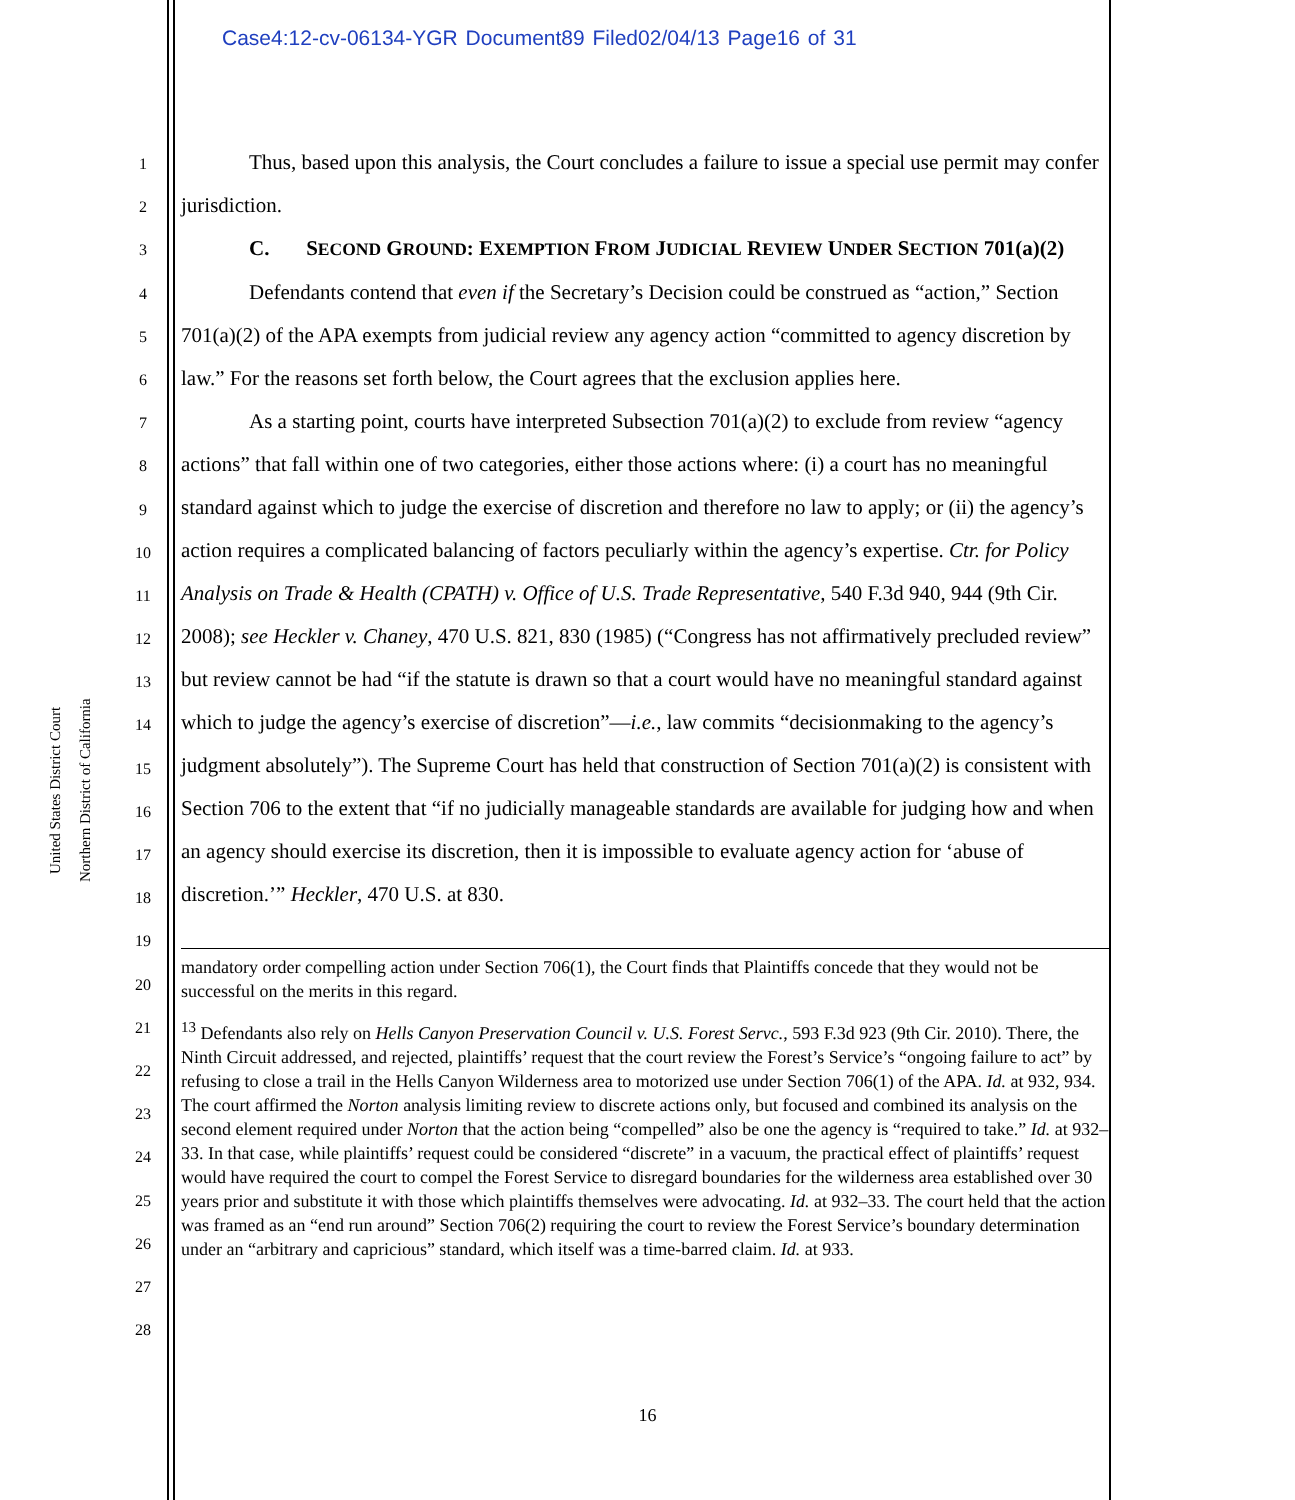Case4:12-cv-06134-YGR Document89 Filed02/04/13 Page16 of 31
United States District Court
Northern District of California
1
2
3
4
5
6
7
8
9
10
11
12
13
14
15
16
17
18
19
20
21
22
23
24
25
26
27
28
Thus, based upon this analysis, the Court concludes a failure to issue a special use permit may confer jurisdiction.
C. SECOND GROUND: EXEMPTION FROM JUDICIAL REVIEW UNDER SECTION 701(a)(2)
Defendants contend that even if the Secretary’s Decision could be construed as “action,” Section 701(a)(2) of the APA exempts from judicial review any agency action “committed to agency discretion by law.” For the reasons set forth below, the Court agrees that the exclusion applies here.
As a starting point, courts have interpreted Subsection 701(a)(2) to exclude from review “agency actions” that fall within one of two categories, either those actions where: (i) a court has no meaningful standard against which to judge the exercise of discretion and therefore no law to apply; or (ii) the agency’s action requires a complicated balancing of factors peculiarly within the agency’s expertise. Ctr. for Policy Analysis on Trade & Health (CPATH) v. Office of U.S. Trade Representative, 540 F.3d 940, 944 (9th Cir. 2008); see Heckler v. Chaney, 470 U.S. 821, 830 (1985) (“Congress has not affirmatively precluded review” but review cannot be had “if the statute is drawn so that a court would have no meaningful standard against which to judge the agency’s exercise of discretion”—i.e., law commits “decisionmaking to the agency’s judgment absolutely”). The Supreme Court has held that construction of Section 701(a)(2) is consistent with Section 706 to the extent that “if no judicially manageable standards are available for judging how and when an agency should exercise its discretion, then it is impossible to evaluate agency action for ‘abuse of discretion.’” Heckler, 470 U.S. at 830.
mandatory order compelling action under Section 706(1), the Court finds that Plaintiffs concede that they would not be successful on the merits in this regard.
<sup>13</sup> Defendants also rely on Hells Canyon Preservation Council v. U.S. Forest Servc., 593 F.3d 923 (9th Cir. 2010). There, the Ninth Circuit addressed, and rejected, plaintiffs’ request that the court review the Forest’s Service’s “ongoing failure to act” by refusing to close a trail in the Hells Canyon Wilderness area to motorized use under Section 706(1) of the APA. Id. at 932, 934. The court affirmed the Norton analysis limiting review to discrete actions only, but focused and combined its analysis on the second element required under Norton that the action being “compelled” also be one the agency is “required to take.” Id. at 932–33. In that case, while plaintiffs’ request could be considered “discrete” in a vacuum, the practical effect of plaintiffs’ request would have required the court to compel the Forest Service to disregard boundaries for the wilderness area established over 30 years prior and substitute it with those which plaintiffs themselves were advocating. Id. at 932–33. The court held that the action was framed as an “end run around” Section 706(2) requiring the court to review the Forest Service’s boundary determination under an “arbitrary and capricious” standard, which itself was a time-barred claim. Id. at 933.
16